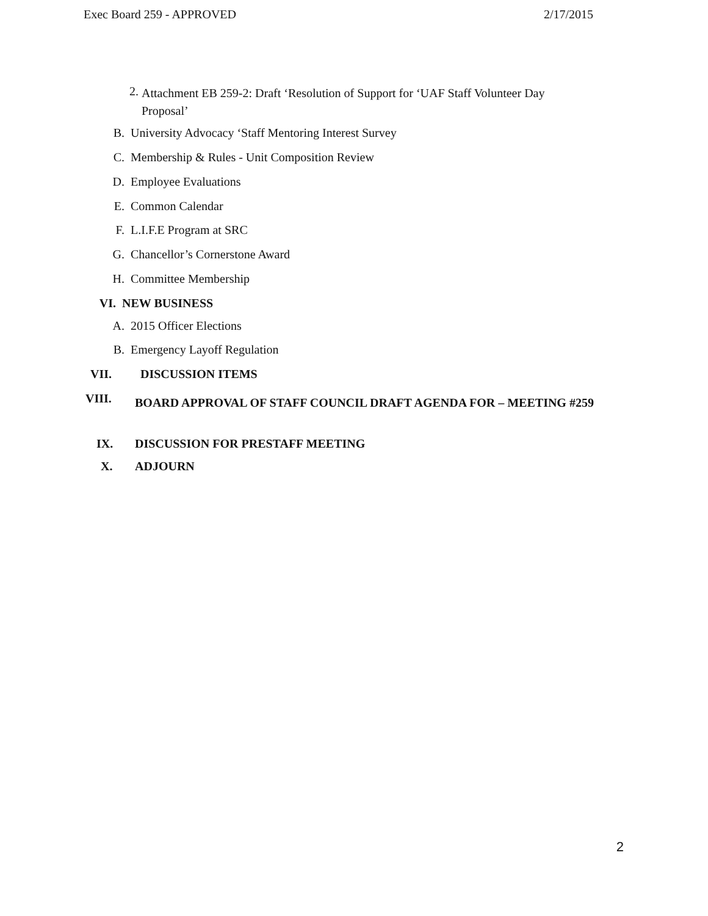Exec Board 259 - APPROVED 2/17/2015
2. Attachment EB 259-2: Draft ‘Resolution of Support for ‘UAF Staff Volunteer Day Proposal’
B. University Advocacy ‘Staff Mentoring Interest Survey
C. Membership & Rules - Unit Composition Review
D. Employee Evaluations
E. Common Calendar
F. L.I.F.E Program at SRC
G. Chancellor’s Cornerstone Award
H. Committee Membership
VI. NEW BUSINESS
A. 2015 Officer Elections
B. Emergency Layoff Regulation
VII. DISCUSSION ITEMS
VIII. BOARD APPROVAL OF STAFF COUNCIL DRAFT AGENDA FOR – MEETING #259
IX. DISCUSSION FOR PRESTAFF MEETING
X. ADJOURN
2